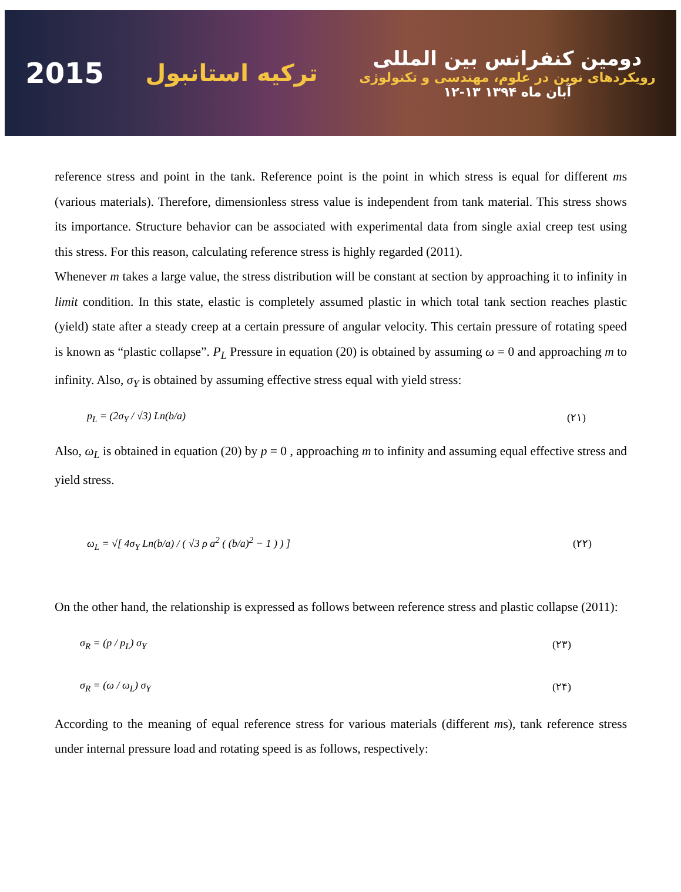2015 ترکیه استانبول دومین کنفرانس بین المللی
رویکردهای نوین در علوم، مهندسی و تکنولوژی
۱۲-۱۳ آبان ماه ۱۳۹۴
reference stress and point in the tank. Reference point is the point in which stress is equal for different ms (various materials). Therefore, dimensionless stress value is independent from tank material. This stress shows its importance. Structure behavior can be associated with experimental data from single axial creep test using this stress. For this reason, calculating reference stress is highly regarded (2011).
Whenever m takes a large value, the stress distribution will be constant at section by approaching it to infinity in limit condition. In this state, elastic is completely assumed plastic in which total tank section reaches plastic (yield) state after a steady creep at a certain pressure of angular velocity. This certain pressure of rotating speed is known as “plastic collapse”. P<sub>L</sub> Pressure in equation (20) is obtained by assuming ω = 0 and approaching m to infinity. Also, σ<sub>Y</sub> is obtained by assuming effective stress equal with yield stress:
p<sub>L</sub> = (2σ<sub>Y</sub> / √3) Ln(b/a) (۲۱)
Also, ω<sub>L</sub> is obtained in equation (20) by p = 0 , approaching m to infinity and assuming equal effective stress and yield stress.
ω<sub>L</sub> = √[ 4σ<sub>Y</sub> Ln(b/a) / ( √3 ρ a<sup>2</sup> ( (b/a)<sup>2</sup> − 1 ) ) ] (۲۲)
On the other hand, the relationship is expressed as follows between reference stress and plastic collapse (2011):
σ<sub>R</sub> = (p / p<sub>L</sub>) σ<sub>Y</sub> (۲۳)
σ<sub>R</sub> = (ω / ω<sub>L</sub>) σ<sub>Y</sub> (۲۴)
According to the meaning of equal reference stress for various materials (different ms), tank reference stress under internal pressure load and rotating speed is as follows, respectively: